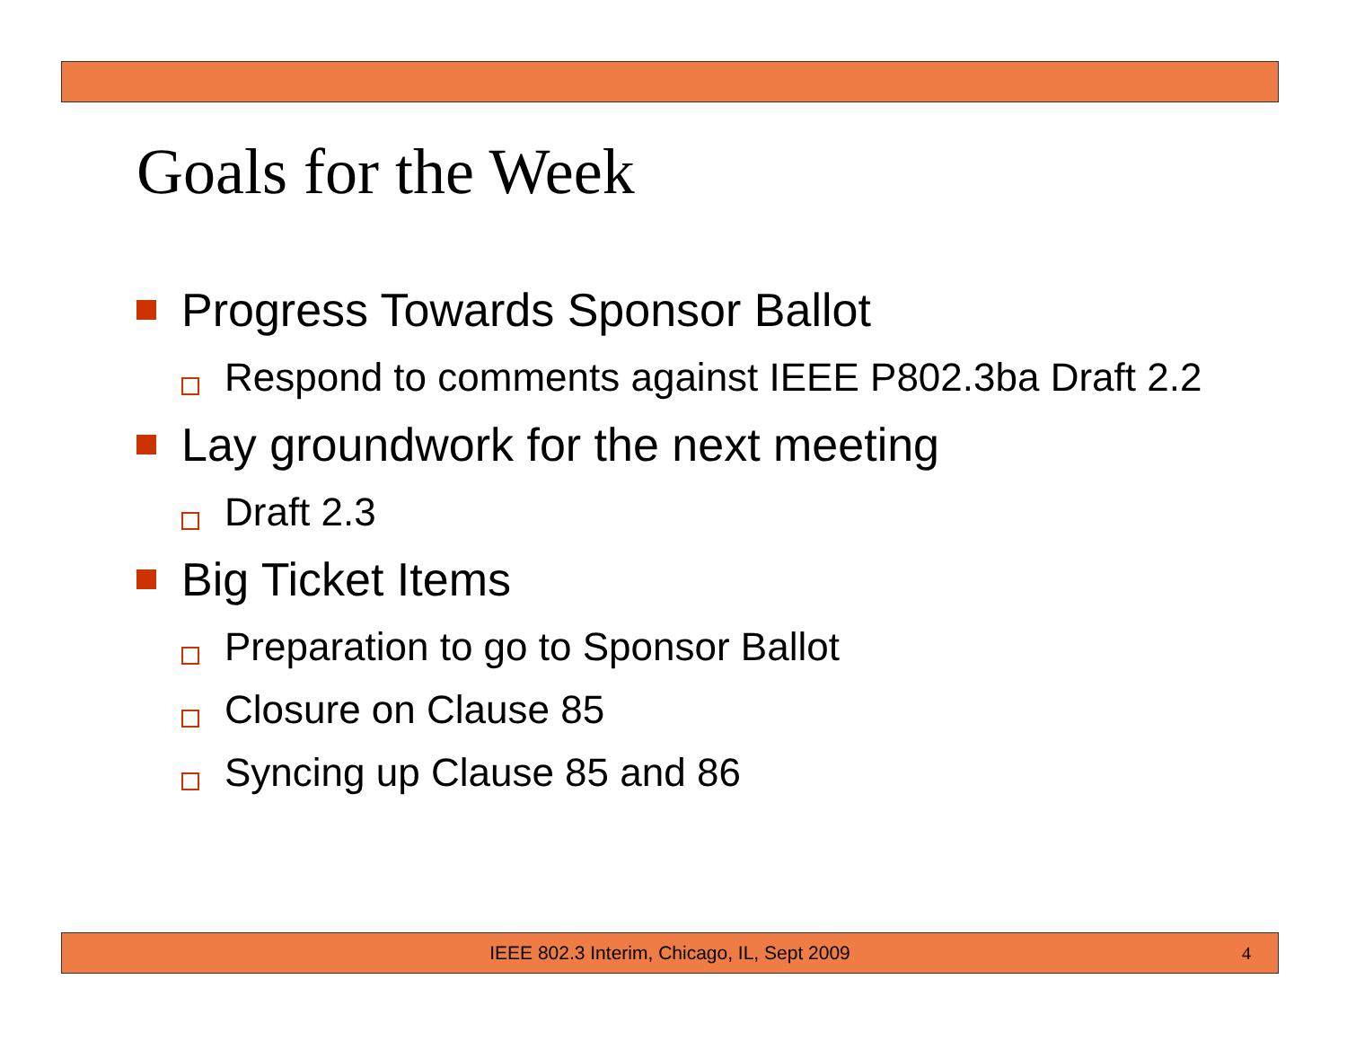Goals for the Week
Progress Towards Sponsor Ballot
Respond to comments against IEEE P802.3ba Draft 2.2
Lay groundwork for the next meeting
Draft 2.3
Big Ticket Items
Preparation to go to Sponsor Ballot
Closure on Clause 85
Syncing up Clause 85 and 86
IEEE 802.3 Interim, Chicago, IL, Sept 2009 4